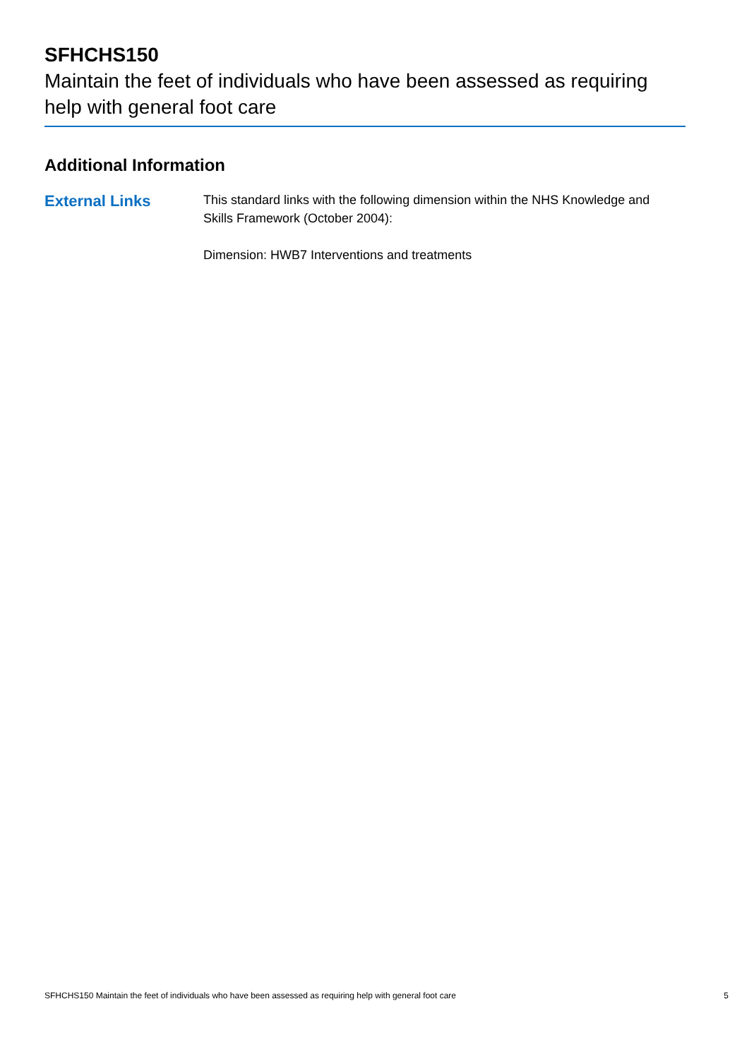SFHCHS150
Maintain the feet of individuals who have been assessed as requiring help with general foot care
Additional Information
External Links
This standard links with the following dimension within the NHS Knowledge and Skills Framework (October 2004):
Dimension: HWB7 Interventions and treatments
SFHCHS150 Maintain the feet of individuals who have been assessed as requiring help with general foot care 5